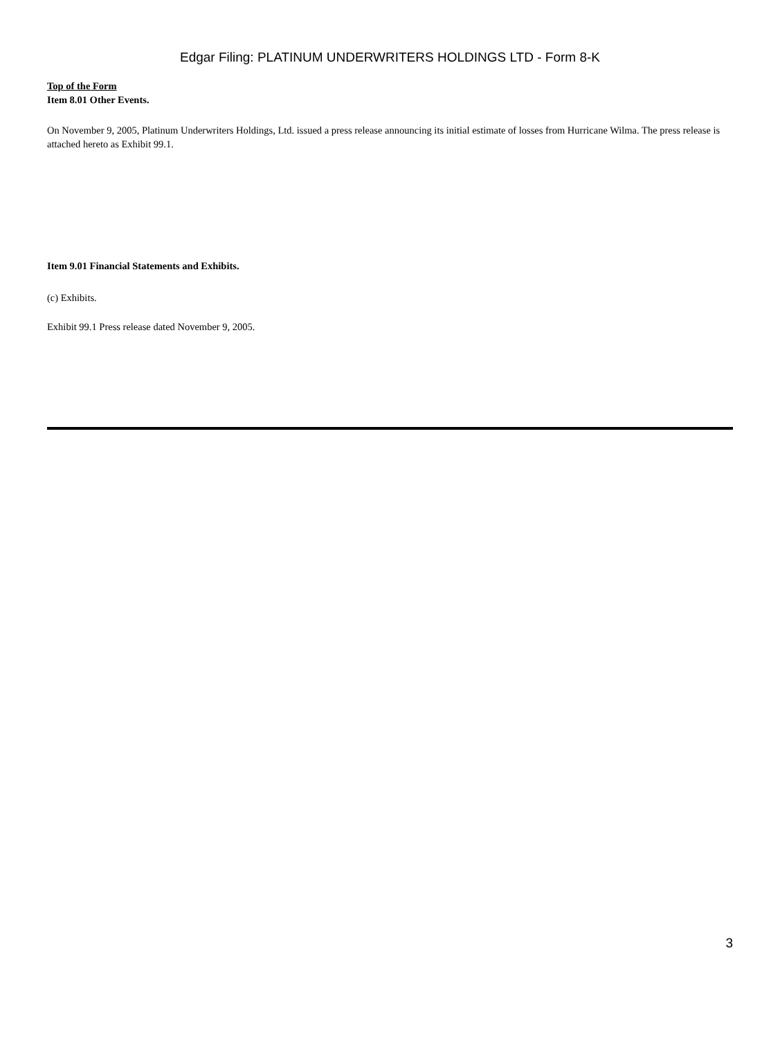Edgar Filing: PLATINUM UNDERWRITERS HOLDINGS LTD - Form 8-K
Top of the Form
Item 8.01 Other Events.
On November 9, 2005, Platinum Underwriters Holdings, Ltd. issued a press release announcing its initial estimate of losses from Hurricane Wilma. The press release is attached hereto as Exhibit 99.1.
Item 9.01 Financial Statements and Exhibits.
(c) Exhibits.
Exhibit 99.1 Press release dated November 9, 2005.
3